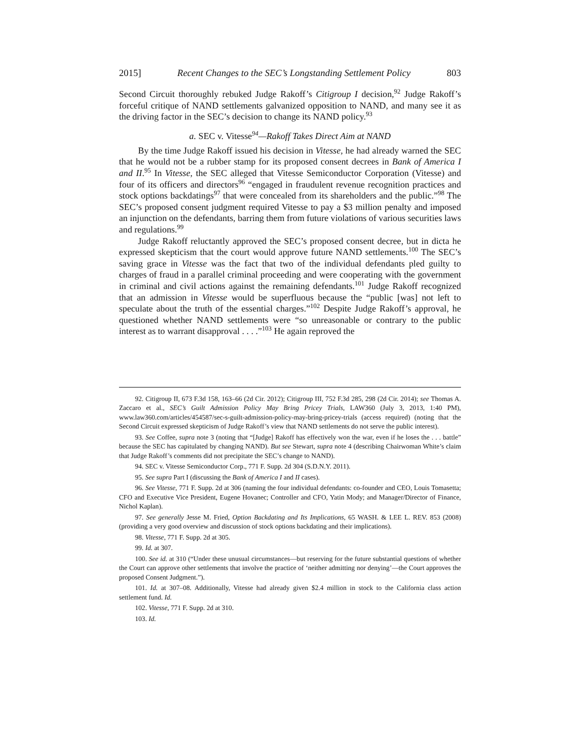2015] Recent Changes to the SEC’s Longstanding Settlement Policy 803
Second Circuit thoroughly rebuked Judge Rakoff’s Citigroup I decision,<sup>92</sup> Judge Rakoff’s forceful critique of NAND settlements galvanized opposition to NAND, and many see it as the driving factor in the SEC’s decision to change its NAND policy.<sup>93</sup>
a. SEC v. Vitesse<sup>94</sup>—Rakoff Takes Direct Aim at NAND
By the time Judge Rakoff issued his decision in Vitesse, he had already warned the SEC that he would not be a rubber stamp for its proposed consent decrees in Bank of America I and II.<sup>95</sup> In Vitesse, the SEC alleged that Vitesse Semiconductor Corporation (Vitesse) and four of its officers and directors<sup>96</sup> “engaged in fraudulent revenue recognition practices and stock options backdatings<sup>97</sup> that were concealed from its shareholders and the public.”<sup>98</sup> The SEC’s proposed consent judgment required Vitesse to pay a $3 million penalty and imposed an injunction on the defendants, barring them from future violations of various securities laws and regulations.<sup>99</sup>
Judge Rakoff reluctantly approved the SEC’s proposed consent decree, but in dicta he expressed skepticism that the court would approve future NAND settlements.<sup>100</sup> The SEC’s saving grace in Vitesse was the fact that two of the individual defendants pled guilty to charges of fraud in a parallel criminal proceeding and were cooperating with the government in criminal and civil actions against the remaining defendants.<sup>101</sup> Judge Rakoff recognized that an admission in Vitesse would be superfluous because the “public [was] not left to speculate about the truth of the essential charges.”<sup>102</sup> Despite Judge Rakoff’s approval, he questioned whether NAND settlements were “so unreasonable or contrary to the public interest as to warrant disapproval . . . .”<sup>103</sup> He again reproved the
92. Citigroup II, 673 F.3d 158, 163–66 (2d Cir. 2012); Citigroup III, 752 F.3d 285, 298 (2d Cir. 2014); see Thomas A. Zaccaro et al., SEC’s Guilt Admission Policy May Bring Pricey Trials, LAW360 (July 3, 2013, 1:40 PM), www.law360.com/articles/454587/sec-s-guilt-admission-policy-may-bring-pricey-trials (access required) (noting that the Second Circuit expressed skepticism of Judge Rakoff’s view that NAND settlements do not serve the public interest).
93. See Coffee, supra note 3 (noting that “[Judge] Rakoff has effectively won the war, even if he loses the . . . battle” because the SEC has capitulated by changing NAND). But see Stewart, supra note 4 (describing Chairwoman White’s claim that Judge Rakoff’s comments did not precipitate the SEC’s change to NAND).
94. SEC v. Vitesse Semiconductor Corp., 771 F. Supp. 2d 304 (S.D.N.Y. 2011).
95. See supra Part I (discussing the Bank of America I and II cases).
96. See Vitesse, 771 F. Supp. 2d at 306 (naming the four individual defendants: co-founder and CEO, Louis Tomasetta; CFO and Executive Vice President, Eugene Hovanec; Controller and CFO, Yatin Mody; and Manager/Director of Finance, Nichol Kaplan).
97. See generally Jesse M. Fried, Option Backdating and Its Implications, 65 WASH. & LEE L. REV. 853 (2008) (providing a very good overview and discussion of stock options backdating and their implications).
98. Vitesse, 771 F. Supp. 2d at 305.
99. Id. at 307.
100. See id. at 310 (“Under these unusual circumstances—but reserving for the future substantial questions of whether the Court can approve other settlements that involve the practice of ‘neither admitting nor denying’—the Court approves the proposed Consent Judgment.”).
101. Id. at 307–08. Additionally, Vitesse had already given $2.4 million in stock to the California class action settlement fund. Id.
102. Vitesse, 771 F. Supp. 2d at 310.
103. Id.